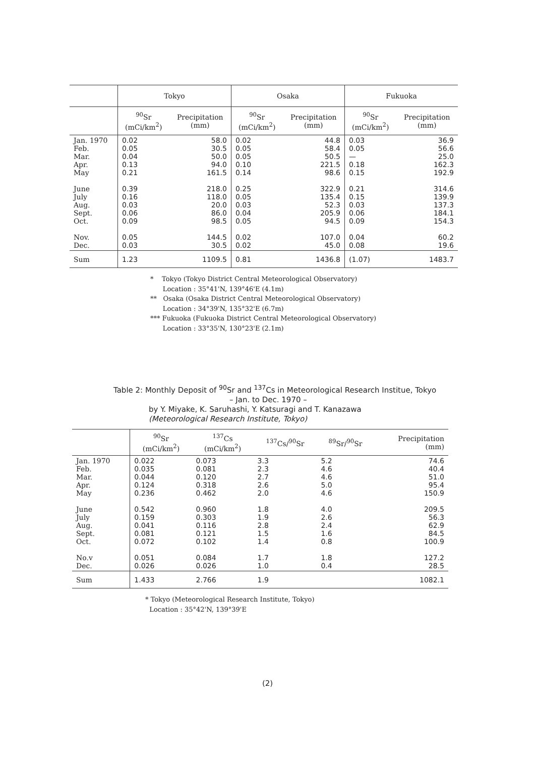| | Tokyo | | Osaka | | Fukuoka | |
| --- | --- | --- | --- | --- | --- | --- |
| | <sup>90</sup>Sr (mCi/km<sup>2</sup>) | Precipitation (mm) | <sup>90</sup>Sr (mCi/km<sup>2</sup>) | Precipitation (mm) | <sup>90</sup>Sr (mCi/km<sup>2</sup>) | Precipitation (mm) |
| Jan. 1970 Feb. Mar. Apr. May June July Aug. Sept. Oct. Nov. Dec. | 0.02 0.05 0.04 0.13 0.21 0.39 0.16 0.03 0.06 0.09 0.05 0.03 | 58.0 30.5 50.0 94.0 161.5 218.0 118.0 20.0 86.0 98.5 144.5 30.5 | 0.02 0.05 0.05 0.10 0.14 0.25 0.05 0.03 0.04 0.05 0.02 0.02 | 44.8 58.4 50.5 221.5 98.6 322.9 135.4 52.3 205.9 94.5 107.0 45.0 | 0.03 0.05 — 0.18 0.15 0.21 0.15 0.03 0.06 0.09 0.04 0.08 | 36.9 56.6 25.0 162.3 192.9 314.6 139.9 137.3 184.1 154.3 60.2 19.6 |
| Sum | 1.23 | 1109.5 | 0.81 | 1436.8 | (1.07) | 1483.7 |
* Tokyo (Tokyo District Central Meteorological Observatory)
Location : 35°41'N, 139°46'E (4.1m)
** Osaka (Osaka District Central Meteorological Observatory)
Location : 34°39'N, 135°32'E (6.7m)
*** Fukuoka (Fukuoka District Central Meteorological Observatory)
Location : 33°35'N, 130°23'E (2.1m)
Table 2: Monthly Deposit of <sup>90</sup>Sr and <sup>137</sup>Cs in Meteorological Research Institue, Tokyo
– Jan. to Dec. 1970 –
by Y. Miyake, K. Saruhashi, Y. Katsuragi and T. Kanazawa
(Meteorological Research Institute, Tokyo)
| | <sup>90</sup>Sr (mCi/km<sup>2</sup>) | <sup>137</sup>Cs (mCi/km<sup>2</sup>) | <sup>137</sup>Cs/<sup>90</sup>Sr | <sup>89</sup>Sr/<sup>90</sup>Sr | Precipitation (mm) |
| --- | --- | --- | --- | --- | --- |
| Jan. 1970 Feb. Mar. Apr. May June July Aug. Sept. Oct. No.v Dec. | 0.022 0.035 0.044 0.124 0.236 0.542 0.159 0.041 0.081 0.072 0.051 0.026 | 0.073 0.081 0.120 0.318 0.462 0.960 0.303 0.116 0.121 0.102 0.084 0.026 | 3.3 2.3 2.7 2.6 2.0 1.8 1.9 2.8 1.5 1.4 1.7 1.0 | 5.2 4.6 4.6 5.0 4.6 4.0 2.6 2.4 1.6 0.8 1.8 0.4 | 74.6 40.4 51.0 95.4 150.9 209.5 56.3 62.9 84.5 100.9 127.2 28.5 |
| Sum | 1.433 | 2.766 | 1.9 | | 1082.1 |
* Tokyo (Meteorological Research Institute, Tokyo)
Location : 35°42'N, 139°39'E
(2)